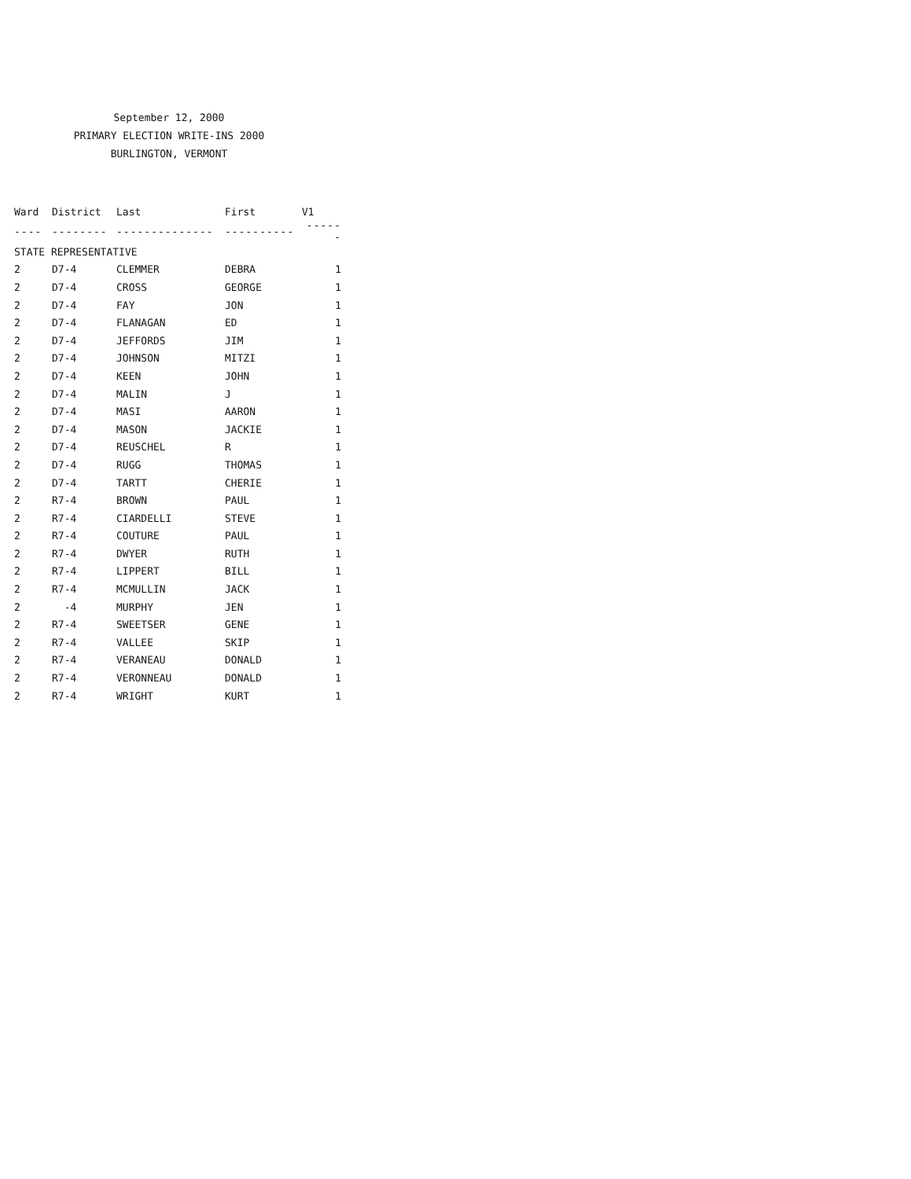September 12, 2000
PRIMARY ELECTION WRITE-INS 2000
BURLINGTON, VERMONT
| Ward | District | Last | First | V1 |
| --- | --- | --- | --- | --- |
| ---- | -------- | -------------- | ---------- | ------ |
| STATE REPRESENTATIVE | | | | |
| 2 | D7-4 | CLEMMER | DEBRA | 1 |
| 2 | D7-4 | CROSS | GEORGE | 1 |
| 2 | D7-4 | FAY | JON | 1 |
| 2 | D7-4 | FLANAGAN | ED | 1 |
| 2 | D7-4 | JEFFORDS | JIM | 1 |
| 2 | D7-4 | JOHNSON | MITZI | 1 |
| 2 | D7-4 | KEEN | JOHN | 1 |
| 2 | D7-4 | MALIN | J | 1 |
| 2 | D7-4 | MASI | AARON | 1 |
| 2 | D7-4 | MASON | JACKIE | 1 |
| 2 | D7-4 | REUSCHEL | R | 1 |
| 2 | D7-4 | RUGG | THOMAS | 1 |
| 2 | D7-4 | TARTT | CHERIE | 1 |
| 2 | R7-4 | BROWN | PAUL | 1 |
| 2 | R7-4 | CIARDELLI | STEVE | 1 |
| 2 | R7-4 | COUTURE | PAUL | 1 |
| 2 | R7-4 | DWYER | RUTH | 1 |
| 2 | R7-4 | LIPPERT | BILL | 1 |
| 2 | R7-4 | MCMULLIN | JACK | 1 |
| 2 | -4 | MURPHY | JEN | 1 |
| 2 | R7-4 | SWEETSER | GENE | 1 |
| 2 | R7-4 | VALLEE | SKIP | 1 |
| 2 | R7-4 | VERANEAU | DONALD | 1 |
| 2 | R7-4 | VERONNEAU | DONALD | 1 |
| 2 | R7-4 | WRIGHT | KURT | 1 |